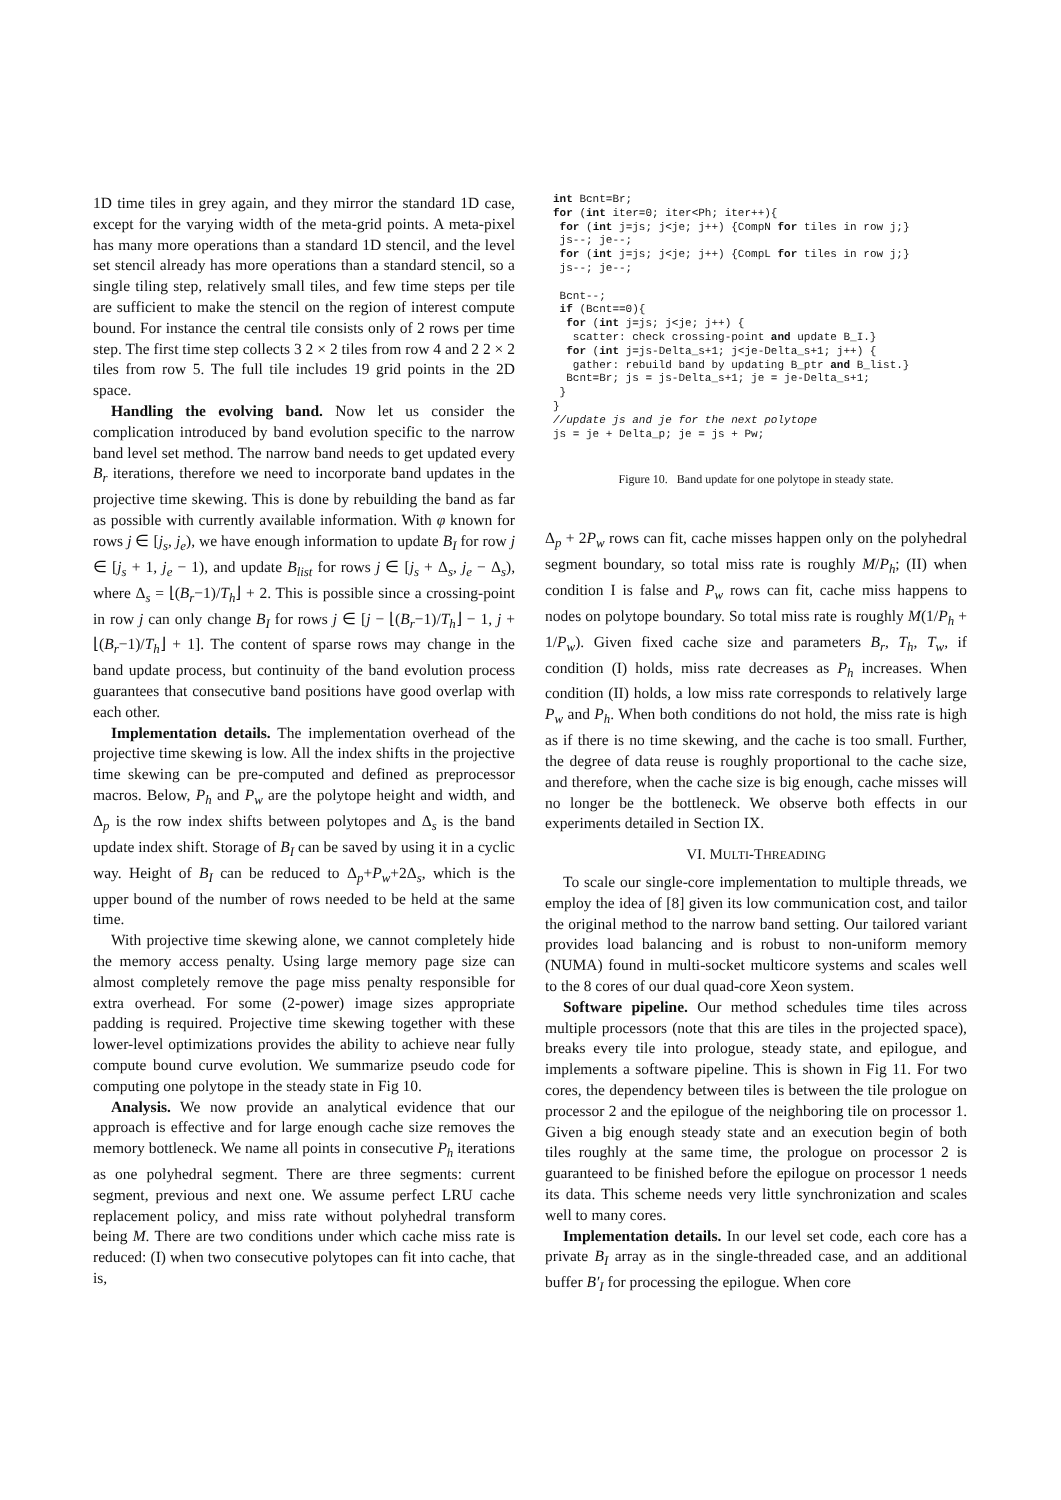1D time tiles in grey again, and they mirror the standard 1D case, except for the varying width of the meta-grid points. A meta-pixel has many more operations than a standard 1D stencil, and the level set stencil already has more operations than a standard stencil, so a single tiling step, relatively small tiles, and few time steps per tile are sufficient to make the stencil on the region of interest compute bound. For instance the central tile consists only of 2 rows per time step. The first time step collects 3 2 × 2 tiles from row 4 and 2 2 × 2 tiles from row 5. The full tile includes 19 grid points in the 2D space.
Handling the evolving band. Now let us consider the complication introduced by band evolution specific to the narrow band level set method. The narrow band needs to get updated every B<sub>r</sub> iterations, therefore we need to incorporate band updates in the projective time skewing. This is done by rebuilding the band as far as possible with currently available information. With φ known for rows j ∈ [j<sub>s</sub>, j<sub>e</sub>), we have enough information to update B<sub>I</sub> for row j ∈ [j<sub>s</sub> + 1, j<sub>e</sub> − 1), and update B<sub>list</sub> for rows j ∈ [j<sub>s</sub> + Δ<sub>s</sub>, j<sub>e</sub> − Δ<sub>s</sub>), where Δ<sub>s</sub> = ⌊(B<sub>r</sub>−1)/T<sub>h</sub>⌋ + 2. This is possible since a crossing-point in row j can only change B<sub>I</sub> for rows j ∈ [j − ⌊(B<sub>r</sub>−1)/T<sub>h</sub>⌋ − 1, j + ⌊(B<sub>r</sub>−1)/T<sub>h</sub>⌋ + 1]. The content of sparse rows may change in the band update process, but continuity of the band evolution process guarantees that consecutive band positions have good overlap with each other.
Implementation details. The implementation overhead of the projective time skewing is low. All the index shifts in the projective time skewing can be pre-computed and defined as preprocessor macros. Below, P<sub>h</sub> and P<sub>w</sub> are the polytope height and width, and Δ<sub>p</sub> is the row index shifts between polytopes and Δ<sub>s</sub> is the band update index shift. Storage of B<sub>I</sub> can be saved by using it in a cyclic way. Height of B<sub>I</sub> can be reduced to Δ<sub>p</sub>+P<sub>w</sub>+2Δ<sub>s</sub>, which is the upper bound of the number of rows needed to be held at the same time.
With projective time skewing alone, we cannot completely hide the memory access penalty. Using large memory page size can almost completely remove the page miss penalty responsible for extra overhead. For some (2-power) image sizes appropriate padding is required. Projective time skewing together with these lower-level optimizations provides the ability to achieve near fully compute bound curve evolution. We summarize pseudo code for computing one polytope in the steady state in Fig 10.
Analysis. We now provide an analytical evidence that our approach is effective and for large enough cache size removes the memory bottleneck. We name all points in consecutive P<sub>h</sub> iterations as one polyhedral segment. There are three segments: current segment, previous and next one. We assume perfect LRU cache replacement policy, and miss rate without polyhedral transform being M. There are two conditions under which cache miss rate is reduced: (I) when two consecutive polytopes can fit into cache, that is,
int Bcnt=Br;
for (int iter=0; iter<Ph; iter++){
 for (int j=js; j<je; j++) {CompN for tiles in row j;}
 js--; je--;
 for (int j=js; j<je; j++) {CompL for tiles in row j;}
 js--; je--;

 Bcnt--;
 if (Bcnt==0){
  for (int j=js; j<je; j++) {
   scatter: check crossing-point and update B_I.}
  for (int j=js-Delta_s+1; j<je-Delta_s+1; j++) {
   gather: rebuild band by updating B_ptr and B_list.}
  Bcnt=Br; js = js-Delta_s+1; je = je-Delta_s+1;
 }
}
//update js and je for the next polytope
js = je + Delta_p; je = js + Pw;
Figure 10. Band update for one polytope in steady state.
Δ<sub>p</sub> + 2P<sub>w</sub> rows can fit, cache misses happen only on the polyhedral segment boundary, so total miss rate is roughly M/P<sub>h</sub>; (II) when condition I is false and P<sub>w</sub> rows can fit, cache miss happens to nodes on polytope boundary. So total miss rate is roughly M(1/P<sub>h</sub> + 1/P<sub>w</sub>). Given fixed cache size and parameters B<sub>r</sub>, T<sub>h</sub>, T<sub>w</sub>, if condition (I) holds, miss rate decreases as P<sub>h</sub> increases. When condition (II) holds, a low miss rate corresponds to relatively large P<sub>w</sub> and P<sub>h</sub>. When both conditions do not hold, the miss rate is high as if there is no time skewing, and the cache is too small. Further, the degree of data reuse is roughly proportional to the cache size, and therefore, when the cache size is big enough, cache misses will no longer be the bottleneck. We observe both effects in our experiments detailed in Section IX.
VI. MULTI-THREADING
To scale our single-core implementation to multiple threads, we employ the idea of [8] given its low communication cost, and tailor the original method to the narrow band setting. Our tailored variant provides load balancing and is robust to non-uniform memory (NUMA) found in multi-socket multicore systems and scales well to the 8 cores of our dual quad-core Xeon system.
Software pipeline. Our method schedules time tiles across multiple processors (note that this are tiles in the projected space), breaks every tile into prologue, steady state, and epilogue, and implements a software pipeline. This is shown in Fig 11. For two cores, the dependency between tiles is between the tile prologue on processor 2 and the epilogue of the neighboring tile on processor 1. Given a big enough steady state and an execution begin of both tiles roughly at the same time, the prologue on processor 2 is guaranteed to be finished before the epilogue on processor 1 needs its data. This scheme needs very little synchronization and scales well to many cores.
Implementation details. In our level set code, each core has a private B<sub>I</sub> array as in the single-threaded case, and an additional buffer B′<sub>I</sub> for processing the epilogue. When core